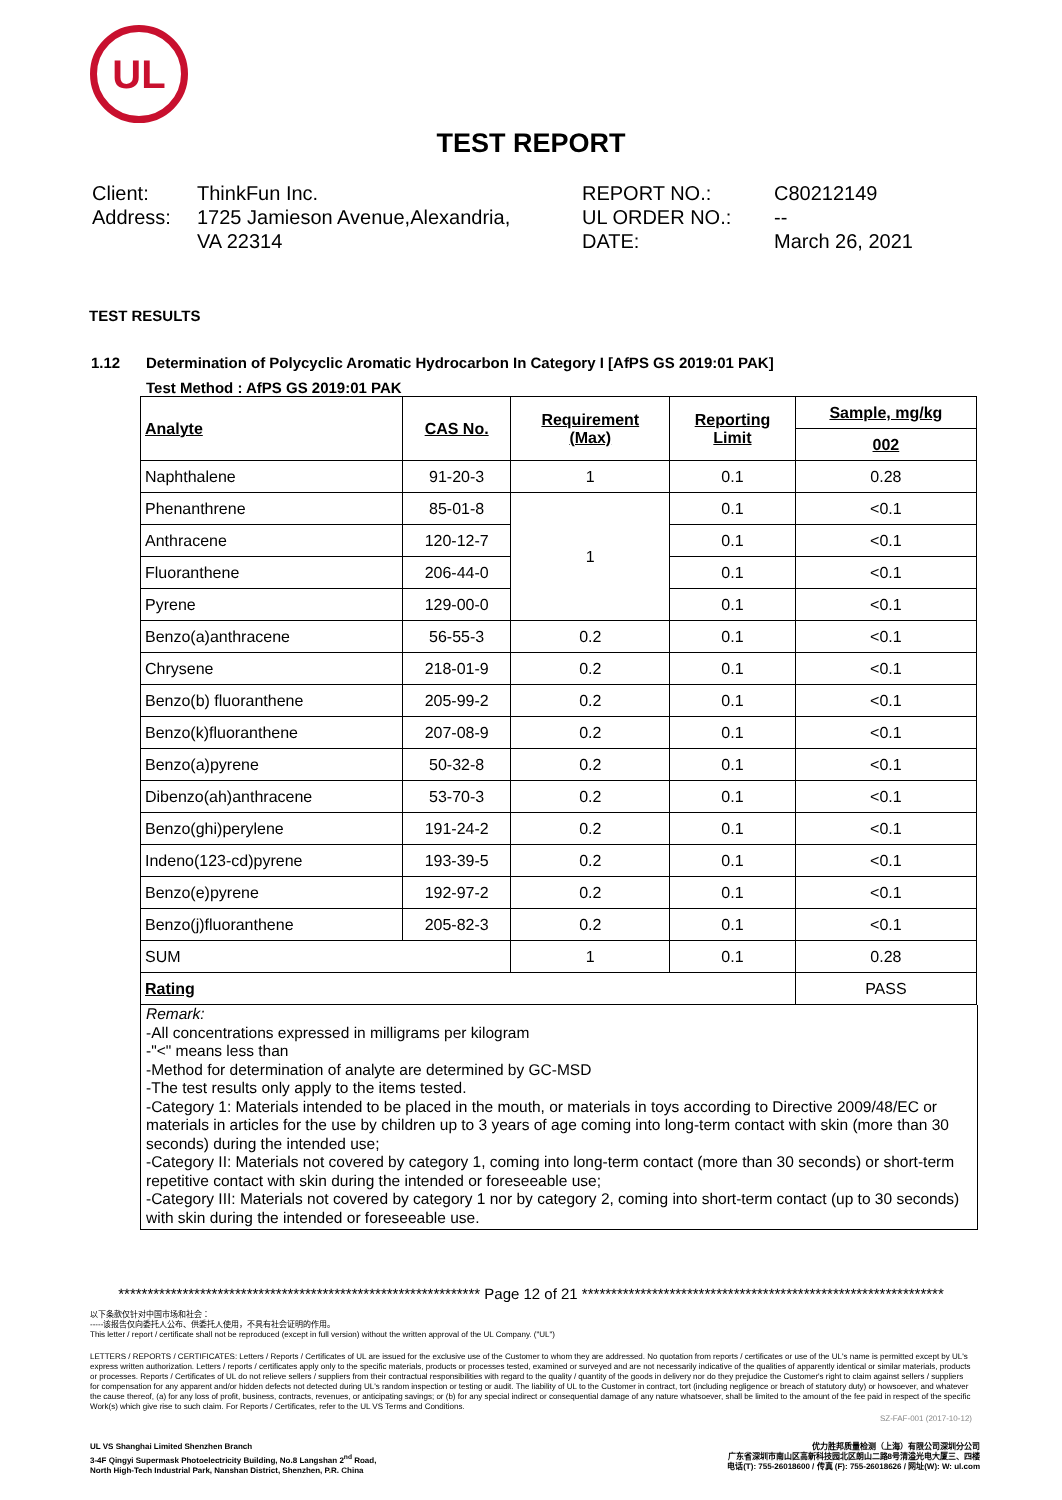UL
TEST REPORT
Client:
Address:
ThinkFun Inc.
1725 Jamieson Avenue,Alexandria,
VA 22314
REPORT NO.:
UL ORDER NO.:
DATE:
C80212149
--
March 26, 2021
TEST RESULTS
1.12 Determination of Polycyclic Aromatic Hydrocarbon In Category I [AfPS GS 2019:01 PAK]
Test Method : AfPS GS 2019:01 PAK
| Analyte | CAS No. | Requirement (Max) | Reporting Limit | Sample, mg/kg |
| --- | --- | --- | --- | --- |
| | | | | 002 |
| Naphthalene | 91-20-3 | 1 | 0.1 | 0.28 |
| Phenanthrene | 85-01-8 | 1 | 0.1 | <0.1 |
| Anthracene | 120-12-7 | | 0.1 | <0.1 |
| Fluoranthene | 206-44-0 | | 0.1 | <0.1 |
| Pyrene | 129-00-0 | | 0.1 | <0.1 |
| Benzo(a)anthracene | 56-55-3 | 0.2 | 0.1 | <0.1 |
| Chrysene | 218-01-9 | 0.2 | 0.1 | <0.1 |
| Benzo(b) fluoranthene | 205-99-2 | 0.2 | 0.1 | <0.1 |
| Benzo(k)fluoranthene | 207-08-9 | 0.2 | 0.1 | <0.1 |
| Benzo(a)pyrene | 50-32-8 | 0.2 | 0.1 | <0.1 |
| Dibenzo(ah)anthracene | 53-70-3 | 0.2 | 0.1 | <0.1 |
| Benzo(ghi)perylene | 191-24-2 | 0.2 | 0.1 | <0.1 |
| Indeno(123-cd)pyrene | 193-39-5 | 0.2 | 0.1 | <0.1 |
| Benzo(e)pyrene | 192-97-2 | 0.2 | 0.1 | <0.1 |
| Benzo(j)fluoranthene | 205-82-3 | 0.2 | 0.1 | <0.1 |
| SUM | | 1 | 0.1 | 0.28 |
| Rating | | | | PASS |
Remark:
-All concentrations expressed in milligrams per kilogram
-"<" means less than
-Method for determination of analyte are determined by GC-MSD
-The test results only apply to the items tested.
-Category 1: Materials intended to be placed in the mouth, or materials in toys according to Directive 2009/48/EC or materials in articles for the use by children up to 3 years of age coming into long-term contact with skin (more than 30 seconds) during the intended use;
-Category II: Materials not covered by category 1, coming into long-term contact (more than 30 seconds) or short-term repetitive contact with skin during the intended or foreseeable use;
-Category III: Materials not covered by category 1 nor by category 2, coming into short-term contact (up to 30 seconds) with skin during the intended or foreseeable use.
************************************************************** Page 12 of 21 **************************************************************
以下条款仅针对中国市场和社会：
-----该报告仅向委托人公布、供委托人使用，不具有社会证明的作用。
This letter / report / certificate shall not be reproduced (except in full version) without the written approval of the UL Company. ("UL")
LETTERS / REPORTS / CERTIFICATES: Letters / Reports / Certificates of UL are issued for the exclusive use of the Customer to whom they are addressed. No quotation from reports / certificates or use of the UL's name is permitted except by UL's express written authorization. Letters / reports / certificates apply only to the specific materials, products or processes tested, examined or surveyed and are not necessarily indicative of the qualities of apparently identical or similar materials, products or processes. Reports / Certificates of UL do not relieve sellers / suppliers from their contractual responsibilities with regard to the quality / quantity of the goods in delivery nor do they prejudice the Customer's right to claim against sellers / suppliers for compensation for any apparent and/or hidden defects not detected during UL's random inspection or testing or audit. The liability of UL to the Customer in contract, tort (including negligence or breach of statutory duty) or howsoever, and whatever the cause thereof, (a) for any loss of profit, business, contracts, revenues, or anticipating savings; or (b) for any special indirect or consequential damage of any nature whatsoever, shall be limited to the amount of the fee paid in respect of the specific Work(s) which give rise to such claim. For Reports / Certificates, refer to the UL VS Terms and Conditions.
SZ-FAF-001 (2017-10-12)
UL VS Shanghai Limited Shenzhen Branch
3-4F Qingyi Supermask Photoelectricity Building, No.8 Langshan 2<sup>nd</sup> Road,
North High-Tech Industrial Park, Nanshan District, Shenzhen, P.R. China
优力胜邦质量检测（上海）有限公司深圳分公司
广东省深圳市南山区高新科技园北区朗山二路8号清溢光电大厦三、四楼
电话(T): 755-26018600 / 传真 (F): 755-26018626 / 网址(W): W: ul.com